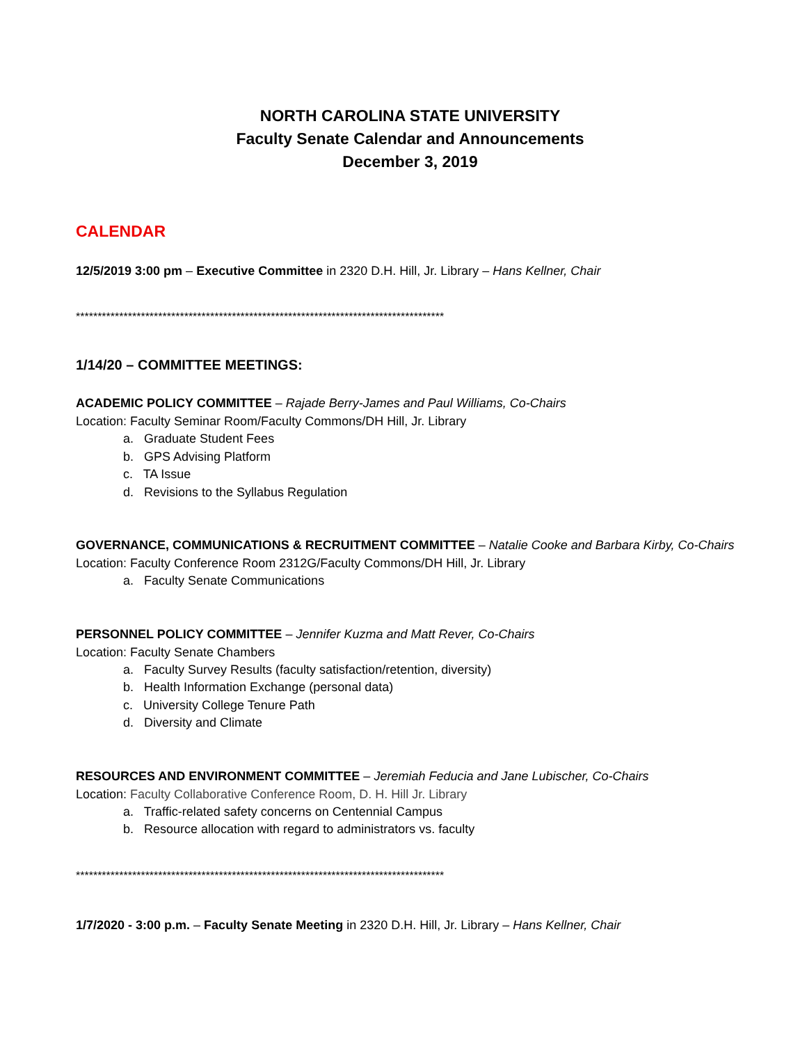NORTH CAROLINA STATE UNIVERSITY
Faculty Senate Calendar and Announcements
December 3, 2019
CALENDAR
12/5/2019 3:00 pm – Executive Committee in 2320 D.H. Hill, Jr. Library – Hans Kellner, Chair
*************************************************************************************
1/14/20 – COMMITTEE MEETINGS:
ACADEMIC POLICY COMMITTEE – Rajade Berry-James and Paul Williams, Co-Chairs
Location: Faculty Seminar Room/Faculty Commons/DH Hill, Jr. Library
a. Graduate Student Fees
b. GPS Advising Platform
c. TA Issue
d. Revisions to the Syllabus Regulation
GOVERNANCE, COMMUNICATIONS & RECRUITMENT COMMITTEE – Natalie Cooke and Barbara Kirby, Co-Chairs
Location: Faculty Conference Room 2312G/Faculty Commons/DH Hill, Jr. Library
a. Faculty Senate Communications
PERSONNEL POLICY COMMITTEE – Jennifer Kuzma and Matt Rever, Co-Chairs
Location: Faculty Senate Chambers
a. Faculty Survey Results (faculty satisfaction/retention, diversity)
b. Health Information Exchange (personal data)
c. University College Tenure Path
d. Diversity and Climate
RESOURCES AND ENVIRONMENT COMMITTEE – Jeremiah Feducia and Jane Lubischer, Co-Chairs
Location: Faculty Collaborative Conference Room, D. H. Hill Jr. Library
a. Traffic-related safety concerns on Centennial Campus
b. Resource allocation with regard to administrators vs. faculty
*************************************************************************************
1/7/2020 - 3:00 p.m. – Faculty Senate Meeting in 2320 D.H. Hill, Jr. Library – Hans Kellner, Chair